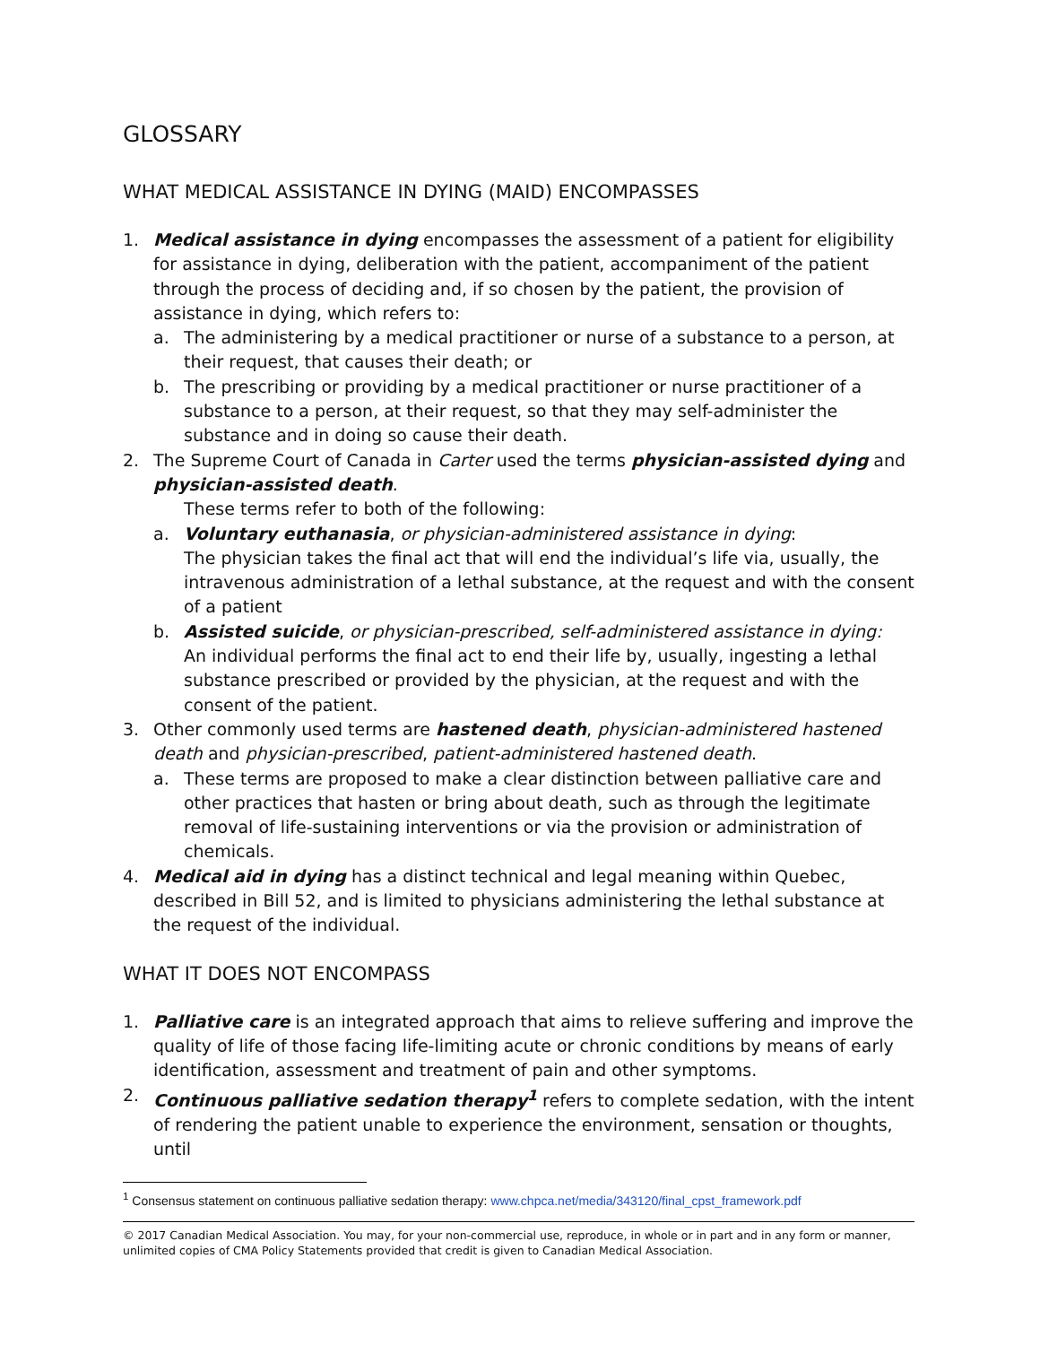GLOSSARY
WHAT MEDICAL ASSISTANCE IN DYING (MAID) ENCOMPASSES
1. Medical assistance in dying encompasses the assessment of a patient for eligibility for assistance in dying, deliberation with the patient, accompaniment of the patient through the process of deciding and, if so chosen by the patient, the provision of assistance in dying, which refers to:
a. The administering by a medical practitioner or nurse of a substance to a person, at their request, that causes their death; or
b. The prescribing or providing by a medical practitioner or nurse practitioner of a substance to a person, at their request, so that they may self-administer the substance and in doing so cause their death.
2. The Supreme Court of Canada in Carter used the terms physician-assisted dying and physician-assisted death.
These terms refer to both of the following:
a. Voluntary euthanasia, or physician-administered assistance in dying:
The physician takes the final act that will end the individual’s life via, usually, the intravenous administration of a lethal substance, at the request and with the consent of a patient
b. Assisted suicide, or physician-prescribed, self-administered assistance in dying:
An individual performs the final act to end their life by, usually, ingesting a lethal substance prescribed or provided by the physician, at the request and with the consent of the patient.
3. Other commonly used terms are hastened death, physician-administered hastened death and physician-prescribed, patient-administered hastened death.
a. These terms are proposed to make a clear distinction between palliative care and other practices that hasten or bring about death, such as through the legitimate removal of life-sustaining interventions or via the provision or administration of chemicals.
4. Medical aid in dying has a distinct technical and legal meaning within Quebec, described in Bill 52, and is limited to physicians administering the lethal substance at the request of the individual.
WHAT IT DOES NOT ENCOMPASS
1. Palliative care is an integrated approach that aims to relieve suffering and improve the quality of life of those facing life-limiting acute or chronic conditions by means of early identification, assessment and treatment of pain and other symptoms.
2. Continuous palliative sedation therapy<sup>1</sup> refers to complete sedation, with the intent of rendering the patient unable to experience the environment, sensation or thoughts, until
<sup>1</sup> Consensus statement on continuous palliative sedation therapy: www.chpca.net/media/343120/final_cpst_framework.pdf
© 2017 Canadian Medical Association. You may, for your non-commercial use, reproduce, in whole or in part and in any form or manner, unlimited copies of CMA Policy Statements provided that credit is given to Canadian Medical Association.